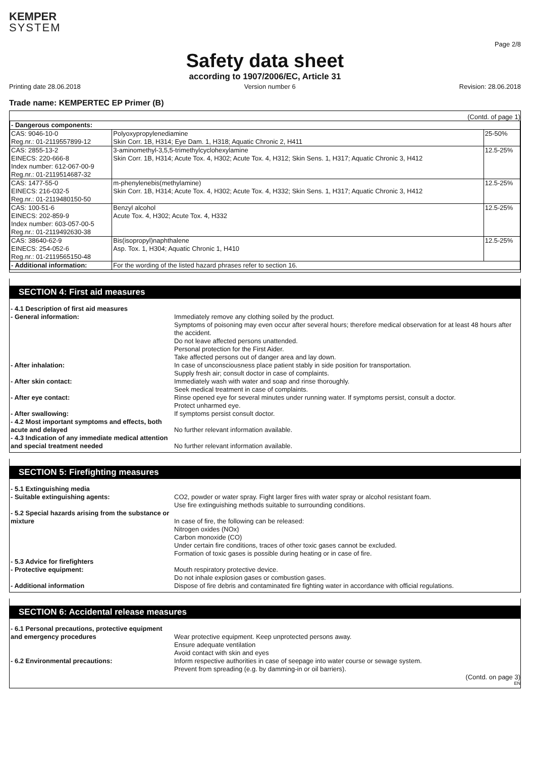KEMPER
SYSTEM
Page 2/8
Safety data sheet
according to 1907/2006/EC, Article 31
Printing date 28.06.2018 Version number 6 Revision: 28.06.2018
Trade name: KEMPERTEC EP Primer (B)
(Contd. of page 1)
| - Dangerous components: | | |
| CAS: 9046-10-0 Reg.nr.: 01-2119557899-12 | Polyoxypropylenediamine Skin Corr. 1B, H314; Eye Dam. 1, H318; Aquatic Chronic 2, H411 | 25-50% |
| CAS: 2855-13-2 EINECS: 220-666-8 Index number: 612-067-00-9 Reg.nr.: 01-2119514687-32 | 3-aminomethyl-3,5,5-trimethylcyclohexylamine Skin Corr. 1B, H314; Acute Tox. 4, H302; Acute Tox. 4, H312; Skin Sens. 1, H317; Aquatic Chronic 3, H412 | 12.5-25% |
| CAS: 1477-55-0 EINECS: 216-032-5 Reg.nr.: 01-2119480150-50 | m-phenylenebis(methylamine) Skin Corr. 1B, H314; Acute Tox. 4, H302; Acute Tox. 4, H332; Skin Sens. 1, H317; Aquatic Chronic 3, H412 | 12.5-25% |
| CAS: 100-51-6 EINECS: 202-859-9 Index number: 603-057-00-5 Reg.nr.: 01-2119492630-38 | Benzyl alcohol Acute Tox. 4, H302; Acute Tox. 4, H332 | 12.5-25% |
| CAS: 38640-62-9 EINECS: 254-052-6 Reg.nr.: 01-2119565150-48 | Bis(isopropyl)naphthalene Asp. Tox. 1, H304; Aquatic Chronic 1, H410 | 12.5-25% |
| - Additional information: | For the wording of the listed hazard phrases refer to section 16. | |
SECTION 4: First aid measures
| - 4.1 Description of first aid measures | |
| - General information: | Immediately remove any clothing soiled by the product. Symptoms of poisoning may even occur after several hours; therefore medical observation for at least 48 hours after the accident. Do not leave affected persons unattended. Personal protection for the First Aider. Take affected persons out of danger area and lay down. |
| - After inhalation: | In case of unconsciousness place patient stably in side position for transportation. Supply fresh air; consult doctor in case of complaints. |
| - After skin contact: | Immediately wash with water and soap and rinse thoroughly. Seek medical treatment in case of complaints. |
| - After eye contact: | Rinse opened eye for several minutes under running water. If symptoms persist, consult a doctor. Protect unharmed eye. |
| - After swallowing: | If symptoms persist consult doctor. |
| - 4.2 Most important symptoms and effects, both acute and delayed | No further relevant information available. |
| - 4.3 Indication of any immediate medical attention and special treatment needed | No further relevant information available. |
SECTION 5: Firefighting measures
| - 5.1 Extinguishing media | |
| - Suitable extinguishing agents: | CO2, powder or water spray. Fight larger fires with water spray or alcohol resistant foam. Use fire extinguishing methods suitable to surrounding conditions. |
| - 5.2 Special hazards arising from the substance or mixture | In case of fire, the following can be released: Nitrogen oxides (NOx) Carbon monoxide (CO) Under certain fire conditions, traces of other toxic gases cannot be excluded. Formation of toxic gases is possible during heating or in case of fire. |
| - 5.3 Advice for firefighters | |
| - Protective equipment: | Mouth respiratory protective device. Do not inhale explosion gases or combustion gases. |
| - Additional information | Dispose of fire debris and contaminated fire fighting water in accordance with official regulations. |
SECTION 6: Accidental release measures
| - 6.1 Personal precautions, protective equipment and emergency procedures | Wear protective equipment. Keep unprotected persons away. Ensure adequate ventilation Avoid contact with skin and eyes |
| - 6.2 Environmental precautions: | Inform respective authorities in case of seepage into water course or sewage system. Prevent from spreading (e.g. by damming-in or oil barriers). |
(Contd. on page 3)
EN